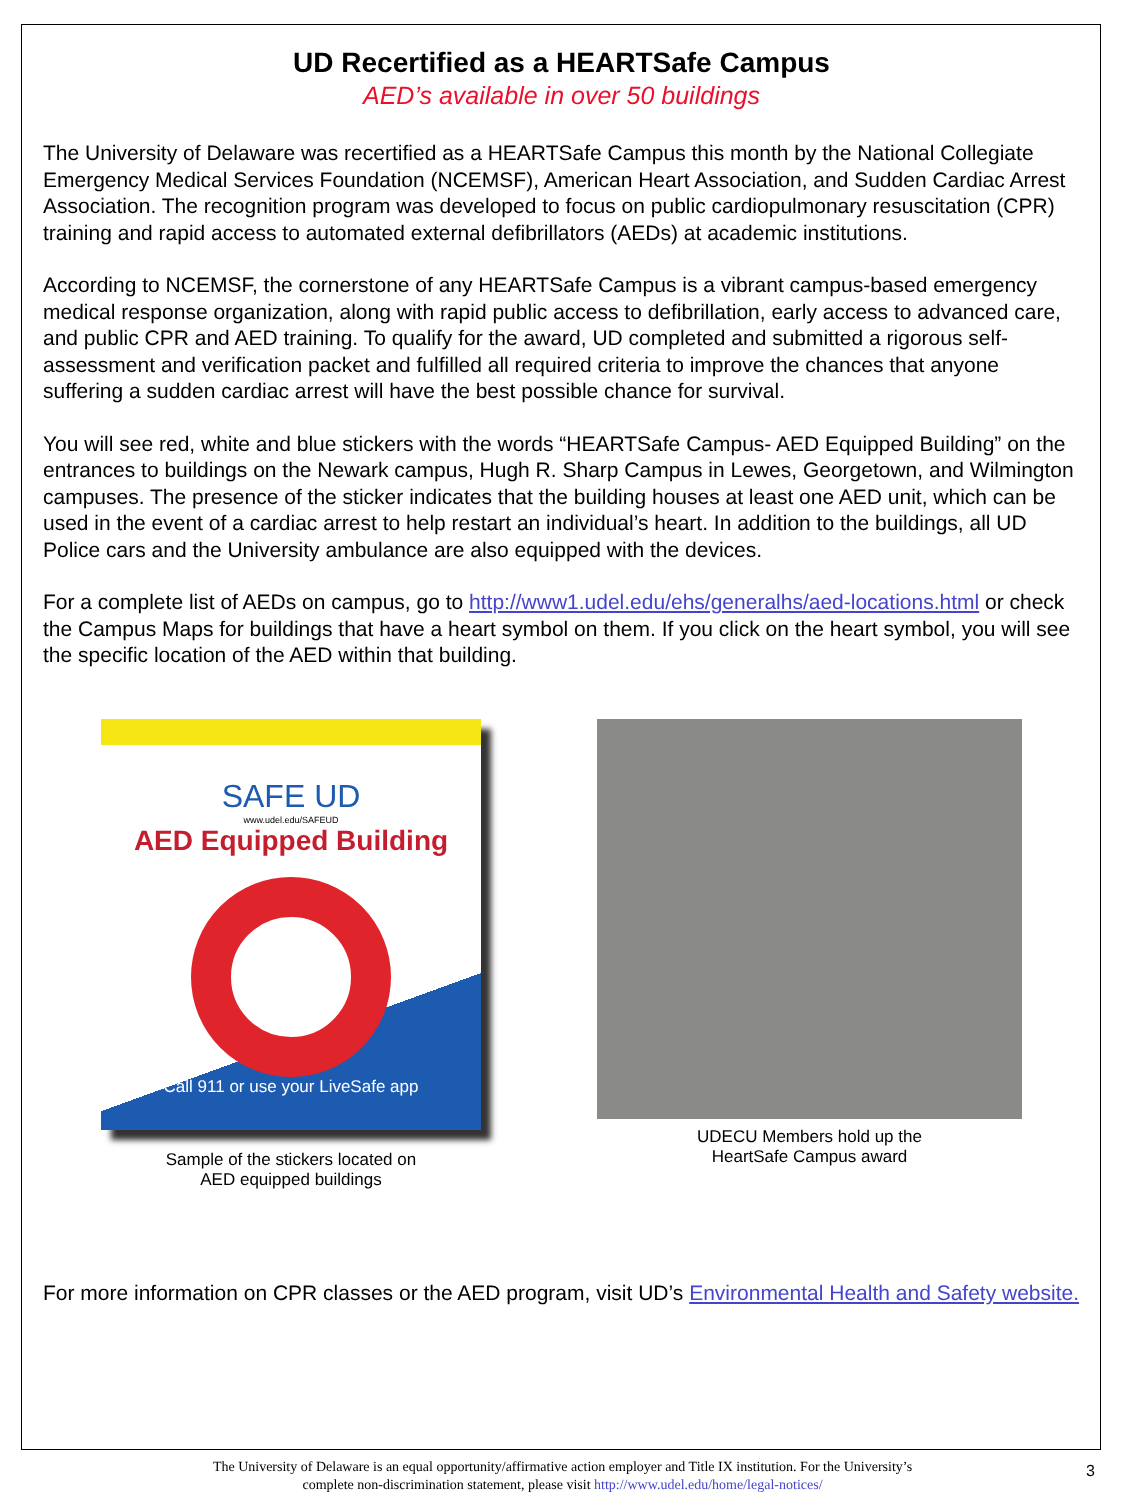UD Recertified as a HEARTSafe Campus
AED’s available in over 50 buildings
The University of Delaware was recertified as a HEARTSafe Campus this month by the National Collegiate Emergency Medical Services Foundation (NCEMSF), American Heart Association, and Sudden Cardiac Arrest Association. The recognition program was developed to focus on public cardiopulmonary resuscitation (CPR) training and rapid access to automated external defibrillators (AEDs) at academic institutions.
According to NCEMSF, the cornerstone of any HEARTSafe Campus is a vibrant campus-based emergency medical response organization, along with rapid public access to defibrillation, early access to advanced care, and public CPR and AED training. To qualify for the award, UD completed and submitted a rigorous self-assessment and verification packet and fulfilled all required criteria to improve the chances that anyone suffering a sudden cardiac arrest will have the best possible chance for survival.
You will see red, white and blue stickers with the words “HEARTSafe Campus- AED Equipped Building” on the entrances to buildings on the Newark campus, Hugh R. Sharp Campus in Lewes, Georgetown, and Wilmington campuses. The presence of the sticker indicates that the building houses at least one AED unit, which can be used in the event of a cardiac arrest to help restart an individual’s heart. In addition to the buildings, all UD Police cars and the University ambulance are also equipped with the devices.
For a complete list of AEDs on campus, go to http://www1.udel.edu/ehs/generalhs/aed-locations.html or check the Campus Maps for buildings that have a heart symbol on them. If you click on the heart symbol, you will see the specific location of the AED within that building.
SAFE UD
www.udel.edu/SAFEUD
AED Equipped Building
Call 911 or use your LiveSafe app
Sample of the stickers located on
AED equipped buildings
UDECU Members hold up the
HeartSafe Campus award
For more information on CPR classes or the AED program, visit UD’s Environmental Health and Safety website.
The University of Delaware is an equal opportunity/affirmative action employer and Title IX institution. For the University’s
complete non-discrimination statement, please visit http://www.udel.edu/home/legal-notices/
3